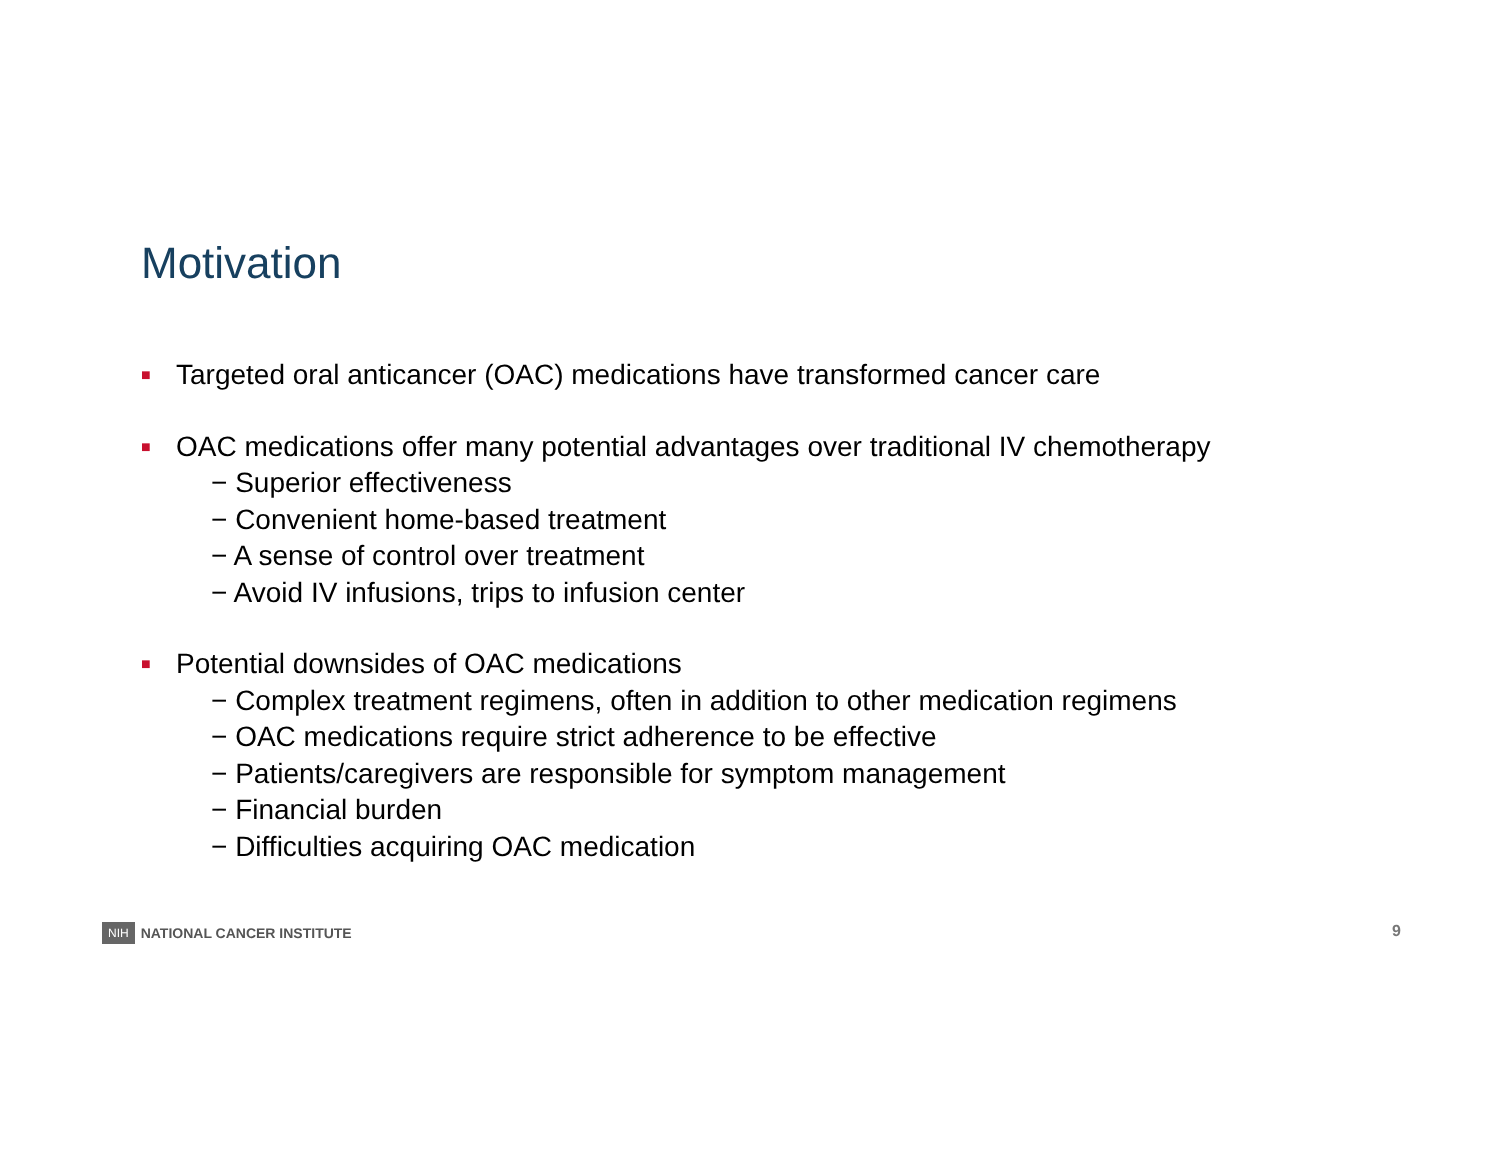Motivation
■
Targeted oral anticancer (OAC) medications have transformed cancer care
■
OAC medications offer many potential advantages over traditional IV chemotherapy
− Superior effectiveness
− Convenient home-based treatment
− A sense of control over treatment
− Avoid IV infusions, trips to infusion center
■
Potential downsides of OAC medications
− Complex treatment regimens, often in addition to other medication regimens
− OAC medications require strict adherence to be effective
− Patients/caregivers are responsible for symptom management
− Financial burden
− Difficulties acquiring OAC medication
NIH NATIONAL CANCER INSTITUTE 9